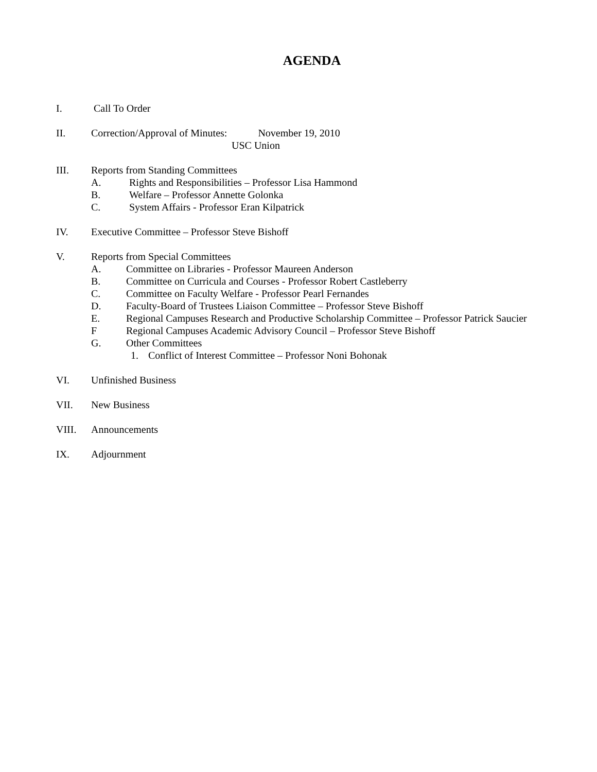AGENDA
I. Call To Order
II. Correction/Approval of Minutes: November 19, 2010
USC Union
III. Reports from Standing Committees
A. Rights and Responsibilities – Professor Lisa Hammond
B. Welfare – Professor Annette Golonka
C. System Affairs - Professor Eran Kilpatrick
IV. Executive Committee – Professor Steve Bishoff
V. Reports from Special Committees
A. Committee on Libraries - Professor Maureen Anderson
B. Committee on Curricula and Courses - Professor Robert Castleberry
C. Committee on Faculty Welfare - Professor Pearl Fernandes
D. Faculty-Board of Trustees Liaison Committee – Professor Steve Bishoff
E. Regional Campuses Research and Productive Scholarship Committee – Professor Patrick Saucier
F Regional Campuses Academic Advisory Council – Professor Steve Bishoff
G. Other Committees
1. Conflict of Interest Committee – Professor Noni Bohonak
VI. Unfinished Business
VII. New Business
VIII. Announcements
IX. Adjournment